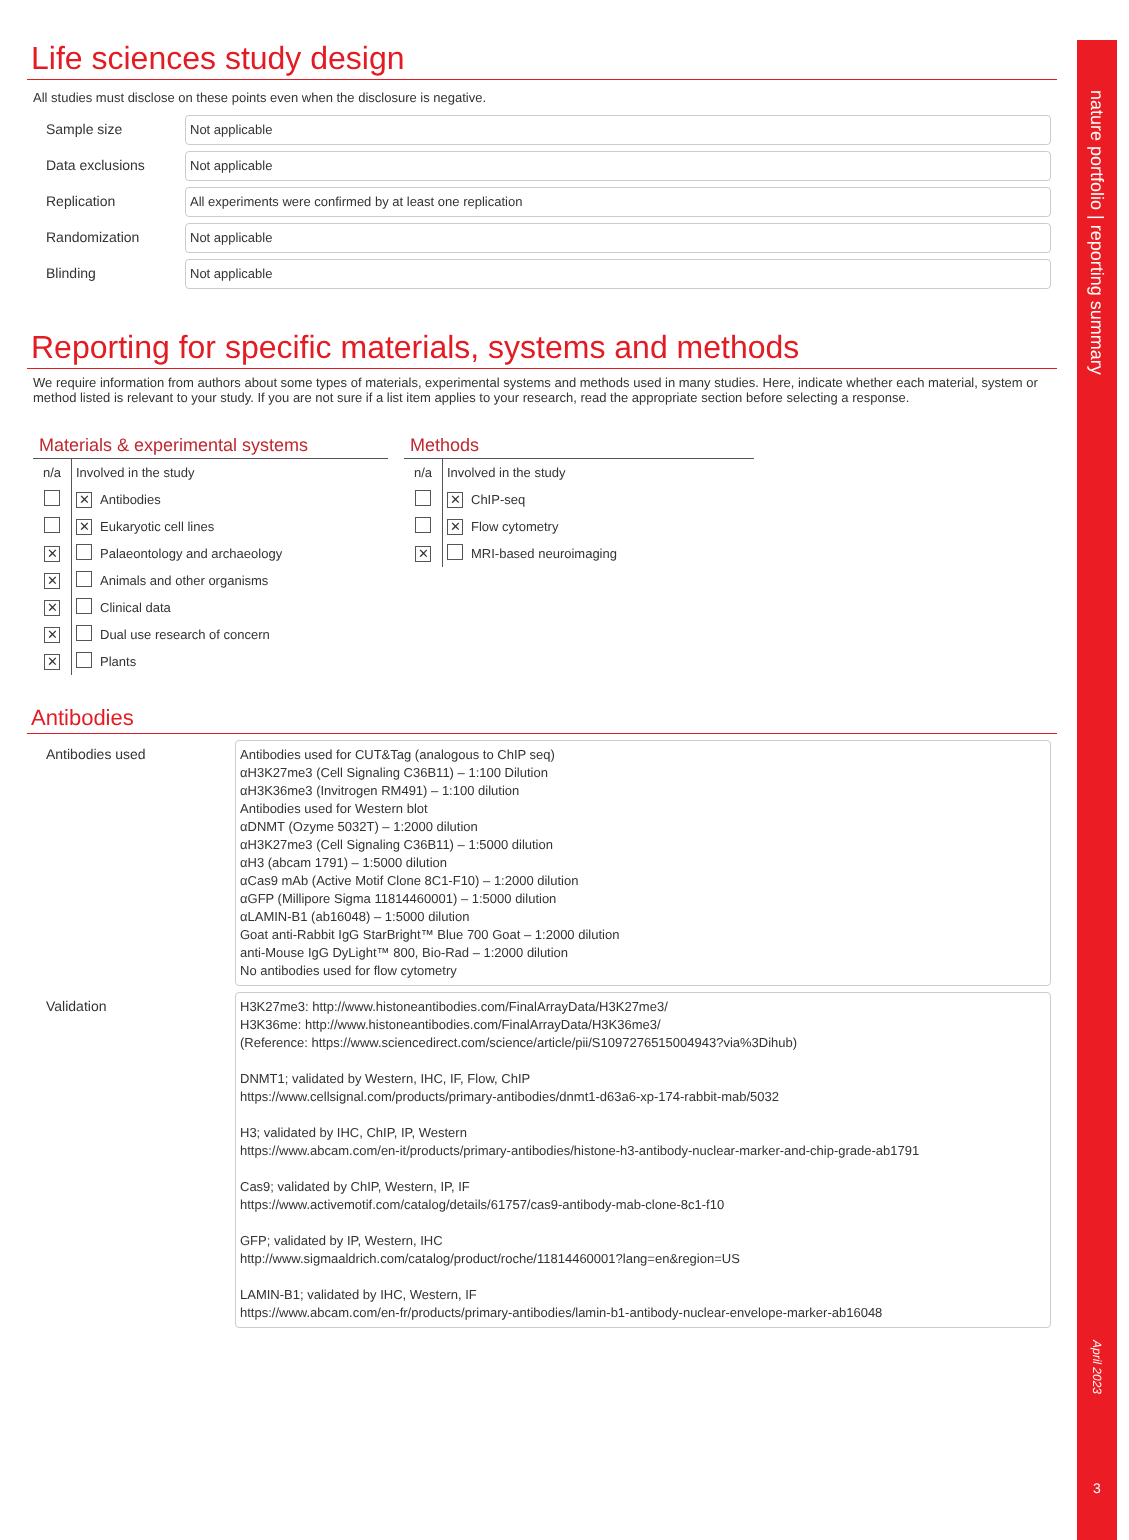nature portfolio | reporting summary
April 2023
3
Life sciences study design
All studies must disclose on these points even when the disclosure is negative.
Sample size
Not applicable
Data exclusions
Not applicable
Replication
All experiments were confirmed by at least one replication
Randomization
Not applicable
Blinding
Not applicable
Reporting for specific materials, systems and methods
We require information from authors about some types of materials, experimental systems and methods used in many studies. Here, indicate whether each material, system or method listed is relevant to your study. If you are not sure if a list item applies to your research, read the appropriate section before selecting a response.
Materials & experimental systems
| n/a | Involved in the study | |
| | ✕ | Antibodies |
| | ✕ | Eukaryotic cell lines |
| ✕ | | Palaeontology and archaeology |
| ✕ | | Animals and other organisms |
| ✕ | | Clinical data |
| ✕ | | Dual use research of concern |
| ✕ | | Plants |
Methods
| n/a | Involved in the study | |
| | ✕ | ChIP-seq |
| | ✕ | Flow cytometry |
| ✕ | | MRI-based neuroimaging |
Antibodies
Antibodies used
Antibodies used for CUT&Tag (analogous to ChIP seq)
αH3K27me3 (Cell Signaling C36B11) – 1:100 Dilution
αH3K36me3 (Invitrogen RM491) – 1:100 dilution
Antibodies used for Western blot
αDNMT (Ozyme 5032T) – 1:2000 dilution
αH3K27me3 (Cell Signaling C36B11) – 1:5000 dilution
αH3 (abcam 1791) – 1:5000 dilution
αCas9 mAb (Active Motif Clone 8C1-F10) – 1:2000 dilution
αGFP (Millipore Sigma 11814460001) – 1:5000 dilution
αLAMIN-B1 (ab16048) – 1:5000 dilution
Goat anti-Rabbit IgG StarBright™ Blue 700 Goat – 1:2000 dilution
anti-Mouse IgG DyLight™ 800, Bio-Rad – 1:2000 dilution
No antibodies used for flow cytometry
Validation
H3K27me3: http://www.histoneantibodies.com/FinalArrayData/H3K27me3/
H3K36me: http://www.histoneantibodies.com/FinalArrayData/H3K36me3/
(Reference: https://www.sciencedirect.com/science/article/pii/S1097276515004943?via%3Dihub)
DNMT1; validated by Western, IHC, IF, Flow, ChIP
https://www.cellsignal.com/products/primary-antibodies/dnmt1-d63a6-xp-174-rabbit-mab/5032
H3; validated by IHC, ChIP, IP, Western
https://www.abcam.com/en-it/products/primary-antibodies/histone-h3-antibody-nuclear-marker-and-chip-grade-ab1791
Cas9; validated by ChIP, Western, IP, IF
https://www.activemotif.com/catalog/details/61757/cas9-antibody-mab-clone-8c1-f10
GFP; validated by IP, Western, IHC
http://www.sigmaaldrich.com/catalog/product/roche/11814460001?lang=en&region=US
LAMIN-B1; validated by IHC, Western, IF
https://www.abcam.com/en-fr/products/primary-antibodies/lamin-b1-antibody-nuclear-envelope-marker-ab16048